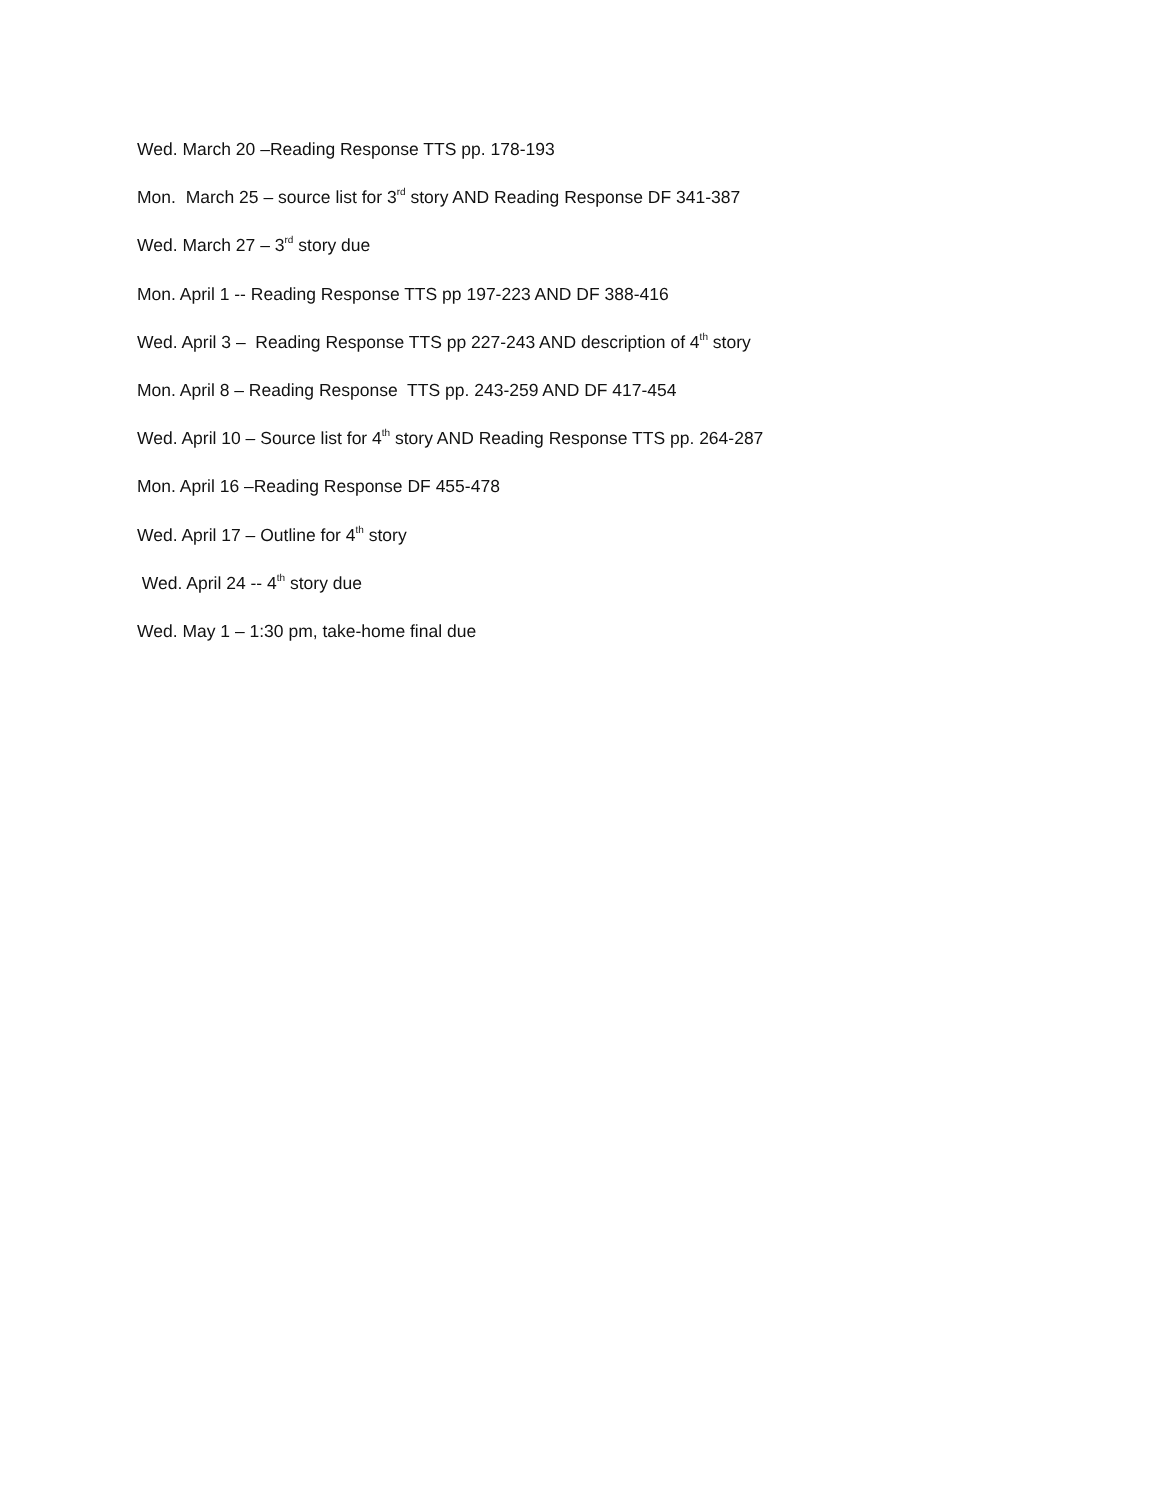Wed. March 20 –Reading Response TTS pp. 178-193
Mon. March 25 – source list for 3<sup>rd</sup> story AND Reading Response DF 341-387
Wed. March 27 – 3<sup>rd</sup> story due
Mon. April 1 -- Reading Response TTS pp 197-223 AND DF 388-416
Wed. April 3 – Reading Response TTS pp 227-243 AND description of 4<sup>th</sup> story
Mon. April 8 – Reading Response TTS pp. 243-259 AND DF 417-454
Wed. April 10 – Source list for 4<sup>th</sup> story AND Reading Response TTS pp. 264-287
Mon. April 16 –Reading Response DF 455-478
Wed. April 17 – Outline for 4<sup>th</sup> story
Wed. April 24 -- 4<sup>th</sup> story due
Wed. May 1 – 1:30 pm, take-home final due